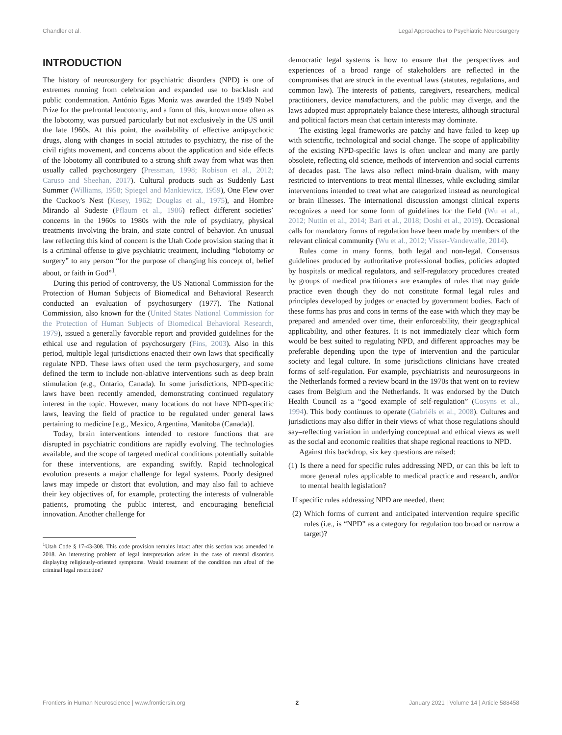Chandler et al. Legal Approaches to Psychiatric Neurosurgery
INTRODUCTION
The history of neurosurgery for psychiatric disorders (NPD) is one of extremes running from celebration and expanded use to backlash and public condemnation. António Egas Moniz was awarded the 1949 Nobel Prize for the prefrontal leucotomy, and a form of this, known more often as the lobotomy, was pursued particularly but not exclusively in the US until the late 1960s. At this point, the availability of effective antipsychotic drugs, along with changes in social attitudes to psychiatry, the rise of the civil rights movement, and concerns about the application and side effects of the lobotomy all contributed to a strong shift away from what was then usually called psychosurgery (Pressman, 1998; Robison et al., 2012; Caruso and Sheehan, 2017). Cultural products such as Suddenly Last Summer (Williams, 1958; Spiegel and Mankiewicz, 1959), One Flew over the Cuckoo’s Nest (Kesey, 1962; Douglas et al., 1975), and Hombre Mirando al Sudeste (Pflaum et al., 1986) reflect different societies’ concerns in the 1960s to 1980s with the role of psychiatry, physical treatments involving the brain, and state control of behavior. An unusual law reflecting this kind of concern is the Utah Code provision stating that it is a criminal offense to give psychiatric treatment, including “lobotomy or surgery” to any person “for the purpose of changing his concept of, belief about, or faith in God”<sup>1</sup>.
During this period of controversy, the US National Commission for the Protection of Human Subjects of Biomedical and Behavioral Research conducted an evaluation of psychosurgery (1977). The National Commission, also known for the (United States National Commission for the Protection of Human Subjects of Biomedical Behavioral Research, 1979), issued a generally favorable report and provided guidelines for the ethical use and regulation of psychosurgery (Fins, 2003). Also in this period, multiple legal jurisdictions enacted their own laws that specifically regulate NPD. These laws often used the term psychosurgery, and some defined the term to include non-ablative interventions such as deep brain stimulation (e.g., Ontario, Canada). In some jurisdictions, NPD-specific laws have been recently amended, demonstrating continued regulatory interest in the topic. However, many locations do not have NPD-specific laws, leaving the field of practice to be regulated under general laws pertaining to medicine [e.g., Mexico, Argentina, Manitoba (Canada)].
Today, brain interventions intended to restore functions that are disrupted in psychiatric conditions are rapidly evolving. The technologies available, and the scope of targeted medical conditions potentially suitable for these interventions, are expanding swiftly. Rapid technological evolution presents a major challenge for legal systems. Poorly designed laws may impede or distort that evolution, and may also fail to achieve their key objectives of, for example, protecting the interests of vulnerable patients, promoting the public interest, and encouraging beneficial innovation. Another challenge for
<sup>1</sup> Utah Code § 17-43-308. This code provision remains intact after this section was amended in 2018. An interesting problem of legal interpretation arises in the case of mental disorders displaying religiously-oriented symptoms. Would treatment of the condition run afoul of the criminal legal restriction?
democratic legal systems is how to ensure that the perspectives and experiences of a broad range of stakeholders are reflected in the compromises that are struck in the eventual laws (statutes, regulations, and common law). The interests of patients, caregivers, researchers, medical practitioners, device manufacturers, and the public may diverge, and the laws adopted must appropriately balance these interests, although structural and political factors mean that certain interests may dominate.
The existing legal frameworks are patchy and have failed to keep up with scientific, technological and social change. The scope of applicability of the existing NPD-specific laws is often unclear and many are partly obsolete, reflecting old science, methods of intervention and social currents of decades past. The laws also reflect mind-brain dualism, with many restricted to interventions to treat mental illnesses, while excluding similar interventions intended to treat what are categorized instead as neurological or brain illnesses. The international discussion amongst clinical experts recognizes a need for some form of guidelines for the field (Wu et al., 2012; Nuttin et al., 2014; Bari et al., 2018; Doshi et al., 2019). Occasional calls for mandatory forms of regulation have been made by members of the relevant clinical community (Wu et al., 2012; Visser-Vandewalle, 2014).
Rules come in many forms, both legal and non-legal. Consensus guidelines produced by authoritative professional bodies, policies adopted by hospitals or medical regulators, and self-regulatory procedures created by groups of medical practitioners are examples of rules that may guide practice even though they do not constitute formal legal rules and principles developed by judges or enacted by government bodies. Each of these forms has pros and cons in terms of the ease with which they may be prepared and amended over time, their enforceability, their geographical applicability, and other features. It is not immediately clear which form would be best suited to regulating NPD, and different approaches may be preferable depending upon the type of intervention and the particular society and legal culture. In some jurisdictions clinicians have created forms of self-regulation. For example, psychiatrists and neurosurgeons in the Netherlands formed a review board in the 1970s that went on to review cases from Belgium and the Netherlands. It was endorsed by the Dutch Health Council as a “good example of self-regulation” (Cosyns et al., 1994). This body continues to operate (Gabriëls et al., 2008). Cultures and jurisdictions may also differ in their views of what those regulations should say–reflecting variation in underlying conceptual and ethical views as well as the social and economic realities that shape regional reactions to NPD.
Against this backdrop, six key questions are raised:
(1) Is there a need for specific rules addressing NPD, or can this be left to more general rules applicable to medical practice and research, and/or to mental health legislation?
If specific rules addressing NPD are needed, then:
(2) Which forms of current and anticipated intervention require specific rules (i.e., is “NPD” as a category for regulation too broad or narrow a target)?
Frontiers in Human Neuroscience | www.frontiersin.org 2 January 2021 | Volume 14 | Article 588458